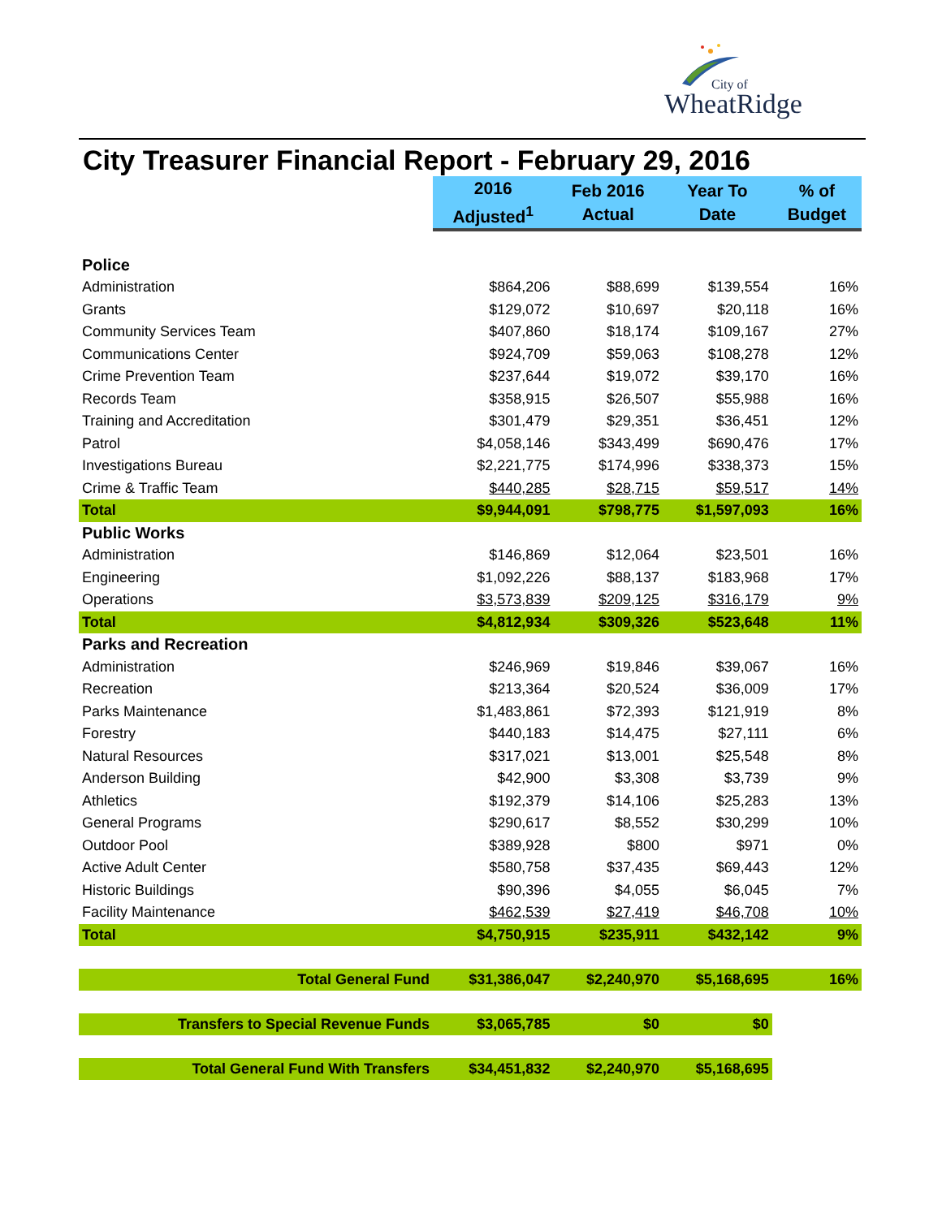City of
WheatRidge
City Treasurer Financial Report - February 29, 2016
| | 2016 Adjusted<sup>1</sup> | Feb 2016 Actual | Year To Date | % of Budget |
| Police | | | | |
| Administration | $864,206 | $88,699 | $139,554 | 16% |
| Grants | $129,072 | $10,697 | $20,118 | 16% |
| Community Services Team | $407,860 | $18,174 | $109,167 | 27% |
| Communications Center | $924,709 | $59,063 | $108,278 | 12% |
| Crime Prevention Team | $237,644 | $19,072 | $39,170 | 16% |
| Records Team | $358,915 | $26,507 | $55,988 | 16% |
| Training and Accreditation | $301,479 | $29,351 | $36,451 | 12% |
| Patrol | $4,058,146 | $343,499 | $690,476 | 17% |
| Investigations Bureau | $2,221,775 | $174,996 | $338,373 | 15% |
| Crime & Traffic Team | $440,285 | $28,715 | $59,517 | 14% |
| Total | $9,944,091 | $798,775 | $1,597,093 | 16% |
| Public Works | | | | |
| Administration | $146,869 | $12,064 | $23,501 | 16% |
| Engineering | $1,092,226 | $88,137 | $183,968 | 17% |
| Operations | $3,573,839 | $209,125 | $316,179 | 9% |
| Total | $4,812,934 | $309,326 | $523,648 | 11% |
| Parks and Recreation | | | | |
| Administration | $246,969 | $19,846 | $39,067 | 16% |
| Recreation | $213,364 | $20,524 | $36,009 | 17% |
| Parks Maintenance | $1,483,861 | $72,393 | $121,919 | 8% |
| Forestry | $440,183 | $14,475 | $27,111 | 6% |
| Natural Resources | $317,021 | $13,001 | $25,548 | 8% |
| Anderson Building | $42,900 | $3,308 | $3,739 | 9% |
| Athletics | $192,379 | $14,106 | $25,283 | 13% |
| General Programs | $290,617 | $8,552 | $30,299 | 10% |
| Outdoor Pool | $389,928 | $800 | $971 | 0% |
| Active Adult Center | $580,758 | $37,435 | $69,443 | 12% |
| Historic Buildings | $90,396 | $4,055 | $6,045 | 7% |
| Facility Maintenance | $462,539 | $27,419 | $46,708 | 10% |
| Total | $4,750,915 | $235,911 | $432,142 | 9% |
| Total General Fund | $31,386,047 | $2,240,970 | $5,168,695 | 16% |
| Transfers to Special Revenue Funds | $3,065,785 | $0 | $0 | |
| Total General Fund With Transfers | $34,451,832 | $2,240,970 | $5,168,695 | |